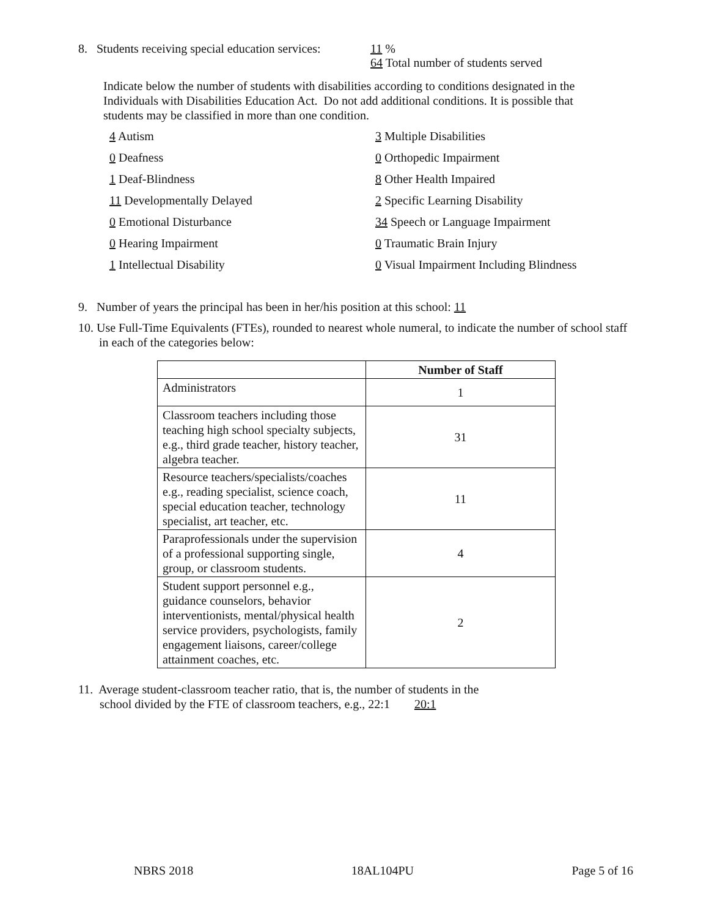8. Students receiving special education services:
11 %
64 Total number of students served
Indicate below the number of students with disabilities according to conditions designated in the Individuals with Disabilities Education Act. Do not add additional conditions. It is possible that students may be classified in more than one condition.
4 Autism 3 Multiple Disabilities
0 Deafness 0 Orthopedic Impairment
1 Deaf-Blindness 8 Other Health Impaired
11 Developmentally Delayed 2 Specific Learning Disability
0 Emotional Disturbance 34 Speech or Language Impairment
0 Hearing Impairment 0 Traumatic Brain Injury
1 Intellectual Disability 0 Visual Impairment Including Blindness
9. Number of years the principal has been in her/his position at this school: 11
10. Use Full-Time Equivalents (FTEs), rounded to nearest whole numeral, to indicate the number of school staff in each of the categories below:
| | Number of Staff |
| --- | --- |
| Administrators | 1 |
| Classroom teachers including those teaching high school specialty subjects, e.g., third grade teacher, history teacher, algebra teacher. | 31 |
| Resource teachers/specialists/coaches e.g., reading specialist, science coach, special education teacher, technology specialist, art teacher, etc. | 11 |
| Paraprofessionals under the supervision of a professional supporting single, group, or classroom students. | 4 |
| Student support personnel e.g., guidance counselors, behavior interventionists, mental/physical health service providers, psychologists, family engagement liaisons, career/college attainment coaches, etc. | 2 |
11. Average student-classroom teacher ratio, that is, the number of students in the
school divided by the FTE of classroom teachers, e.g., 22:1 20:1
NBRS 2018 18AL104PU Page 5 of 16